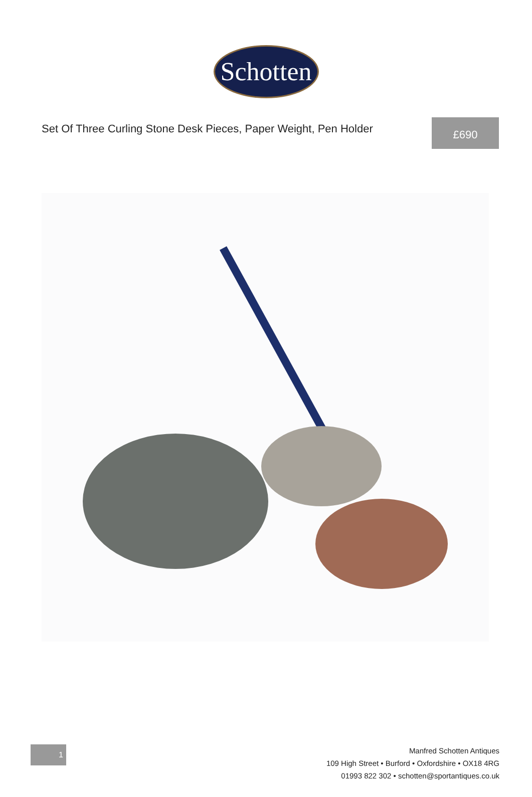Schotten
Set Of Three Curling Stone Desk Pieces, Paper Weight, Pen Holder
£690
1
Manfred Schotten Antiques
109 High Street • Burford • Oxfordshire • OX18 4RG
01993 822 302 • schotten@sportantiques.co.uk